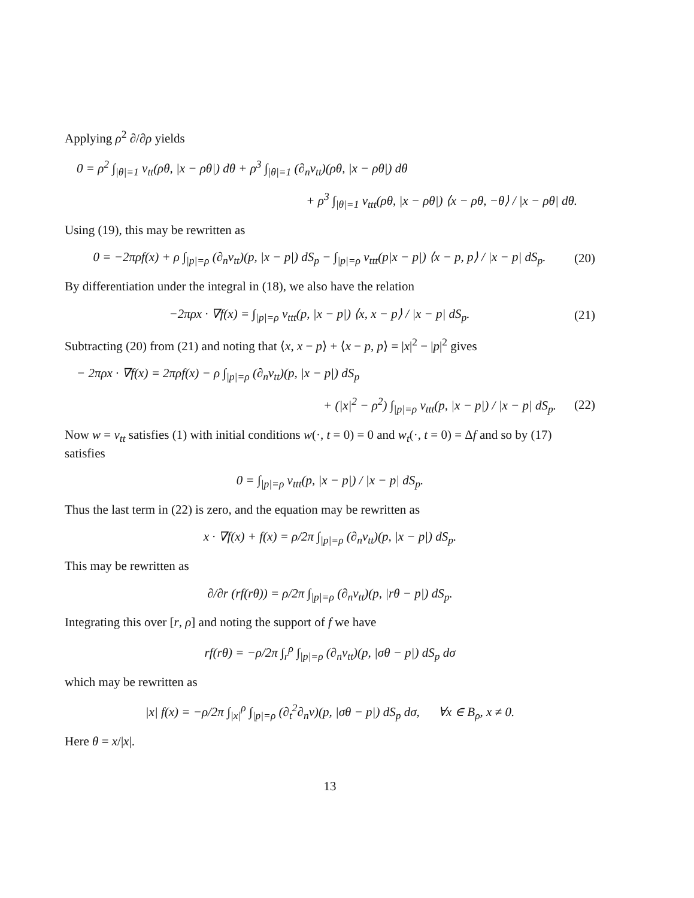Applying ρ<sup>2</sup> ∂/∂ρ yields
0 = ρ<sup>2</sup> ∫<sub>|θ|=1</sub> v<sub>tt</sub>(ρθ, |x − ρθ|) dθ + ρ<sup>3</sup> ∫<sub>|θ|=1</sub> (∂<sub>n</sub>v<sub>tt</sub>)(ρθ, |x − ρθ|) dθ
+ ρ<sup>3</sup> ∫<sub>|θ|=1</sub> v<sub>ttt</sub>(ρθ, |x − ρθ|) ⟨x − ρθ, −θ⟩ / |x − ρθ| dθ.
Using (19), this may be rewritten as
0 = −2πρf(x) + ρ ∫<sub>|p|=ρ</sub> (∂<sub>n</sub>v<sub>tt</sub>)(p, |x − p|) dS<sub>p</sub> − ∫<sub>|p|=ρ</sub> v<sub>ttt</sub>(p|x − p|) ⟨x − p, p⟩ / |x − p| dS<sub>p</sub>. (20)
By differentiation under the integral in (18), we also have the relation
−2πρx · ∇f(x) = ∫<sub>|p|=ρ</sub> v<sub>ttt</sub>(p, |x − p|) ⟨x, x − p⟩ / |x − p| dS<sub>p</sub>. (21)
Subtracting (20) from (21) and noting that ⟨x, x − p⟩ + ⟨x − p, p⟩ = |x|<sup>2</sup> − |p|<sup>2</sup> gives
− 2πρx · ∇f(x) = 2πρf(x) − ρ ∫<sub>|p|=ρ</sub> (∂<sub>n</sub>v<sub>tt</sub>)(p, |x − p|) dS<sub>p</sub>
+ (|x|<sup>2</sup> − ρ<sup>2</sup>) ∫<sub>|p|=ρ</sub> v<sub>ttt</sub>(p, |x − p|) / |x − p| dS<sub>p</sub>. (22)
Now w = v<sub>tt</sub> satisfies (1) with initial conditions w(·, t = 0) = 0 and w<sub>t</sub>(·, t = 0) = Δf and so by (17) satisfies
0 = ∫<sub>|p|=ρ</sub> v<sub>ttt</sub>(p, |x − p|) / |x − p| dS<sub>p</sub>.
Thus the last term in (22) is zero, and the equation may be rewritten as
x · ∇f(x) + f(x) = ρ/2π ∫<sub>|p|=ρ</sub> (∂<sub>n</sub>v<sub>tt</sub>)(p, |x − p|) dS<sub>p</sub>.
This may be rewritten as
∂/∂r (rf(rθ)) = ρ/2π ∫<sub>|p|=ρ</sub> (∂<sub>n</sub>v<sub>tt</sub>)(p, |rθ − p|) dS<sub>p</sub>.
Integrating this over [r, ρ] and noting the support of f we have
rf(rθ) = −ρ/2π ∫<sub>r</sub><sup>ρ</sup> ∫<sub>|p|=ρ</sub> (∂<sub>n</sub>v<sub>tt</sub>)(p, |σθ − p|) dS<sub>p</sub> dσ
which may be rewritten as
|x| f(x) = −ρ/2π ∫<sub>|x|</sub><sup>ρ</sup> ∫<sub>|p|=ρ</sub> (∂<sub>t</sub><sup>2</sup>∂<sub>n</sub>v)(p, |σθ − p|) dS<sub>p</sub> dσ, ∀x ∈ B<sub>ρ</sub>, x ≠ 0.
Here θ = x/|x|.
13